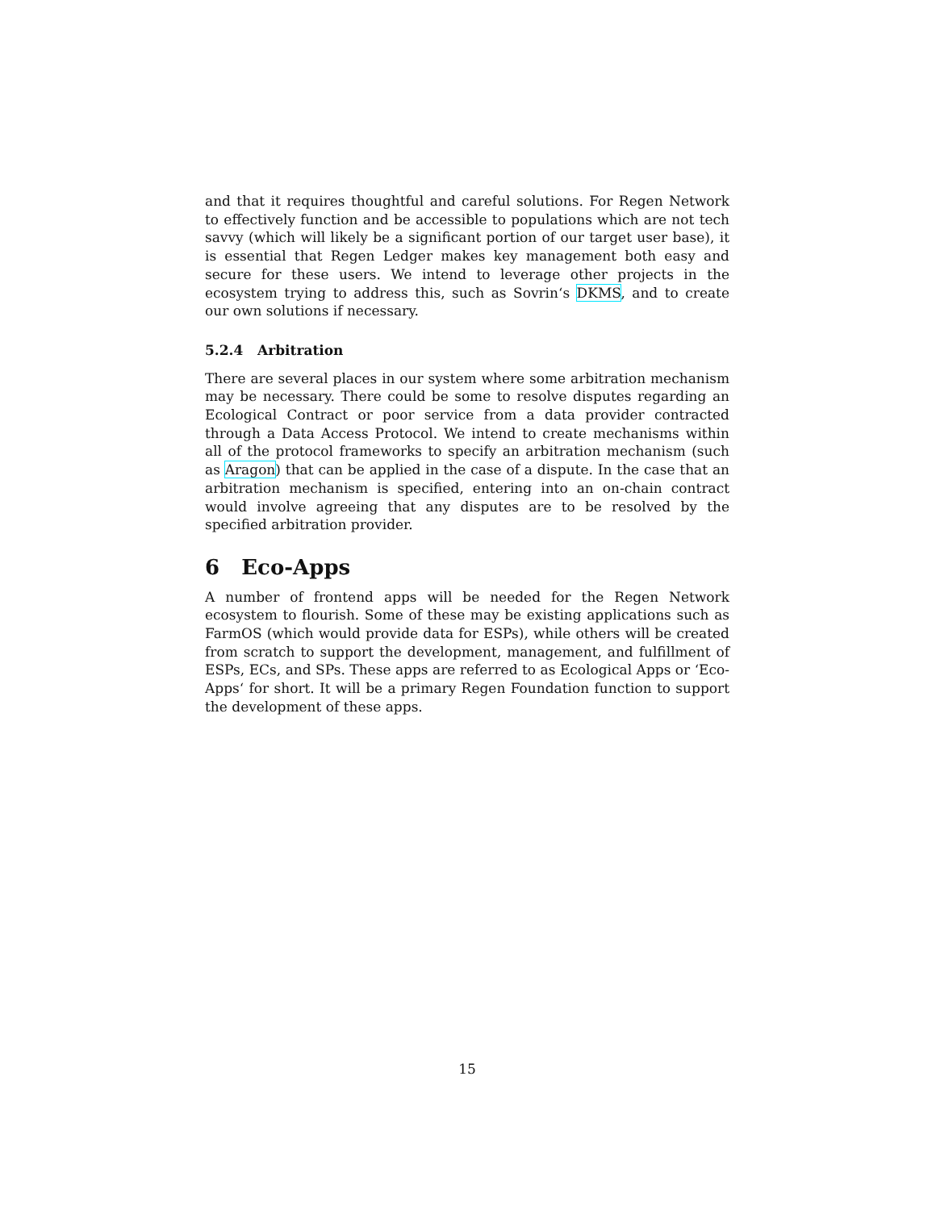and that it requires thoughtful and careful solutions. For Regen Network to effectively function and be accessible to populations which are not tech savvy (which will likely be a significant portion of our target user base), it is essential that Regen Ledger makes key management both easy and secure for these users. We intend to leverage other projects in the ecosystem trying to address this, such as Sovrin‘s DKMS, and to create our own solutions if necessary.
5.2.4 Arbitration
There are several places in our system where some arbitration mechanism may be necessary. There could be some to resolve disputes regarding an Ecological Contract or poor service from a data provider contracted through a Data Access Protocol. We intend to create mechanisms within all of the protocol frameworks to specify an arbitration mechanism (such as Aragon) that can be applied in the case of a dispute. In the case that an arbitration mechanism is specified, entering into an on-chain contract would involve agreeing that any disputes are to be resolved by the specified arbitration provider.
6 Eco-Apps
A number of frontend apps will be needed for the Regen Network ecosystem to flourish. Some of these may be existing applications such as FarmOS (which would provide data for ESPs), while others will be created from scratch to support the development, management, and fulfillment of ESPs, ECs, and SPs. These apps are referred to as Ecological Apps or ‘Eco-Apps‘ for short. It will be a primary Regen Foundation function to support the development of these apps.
15